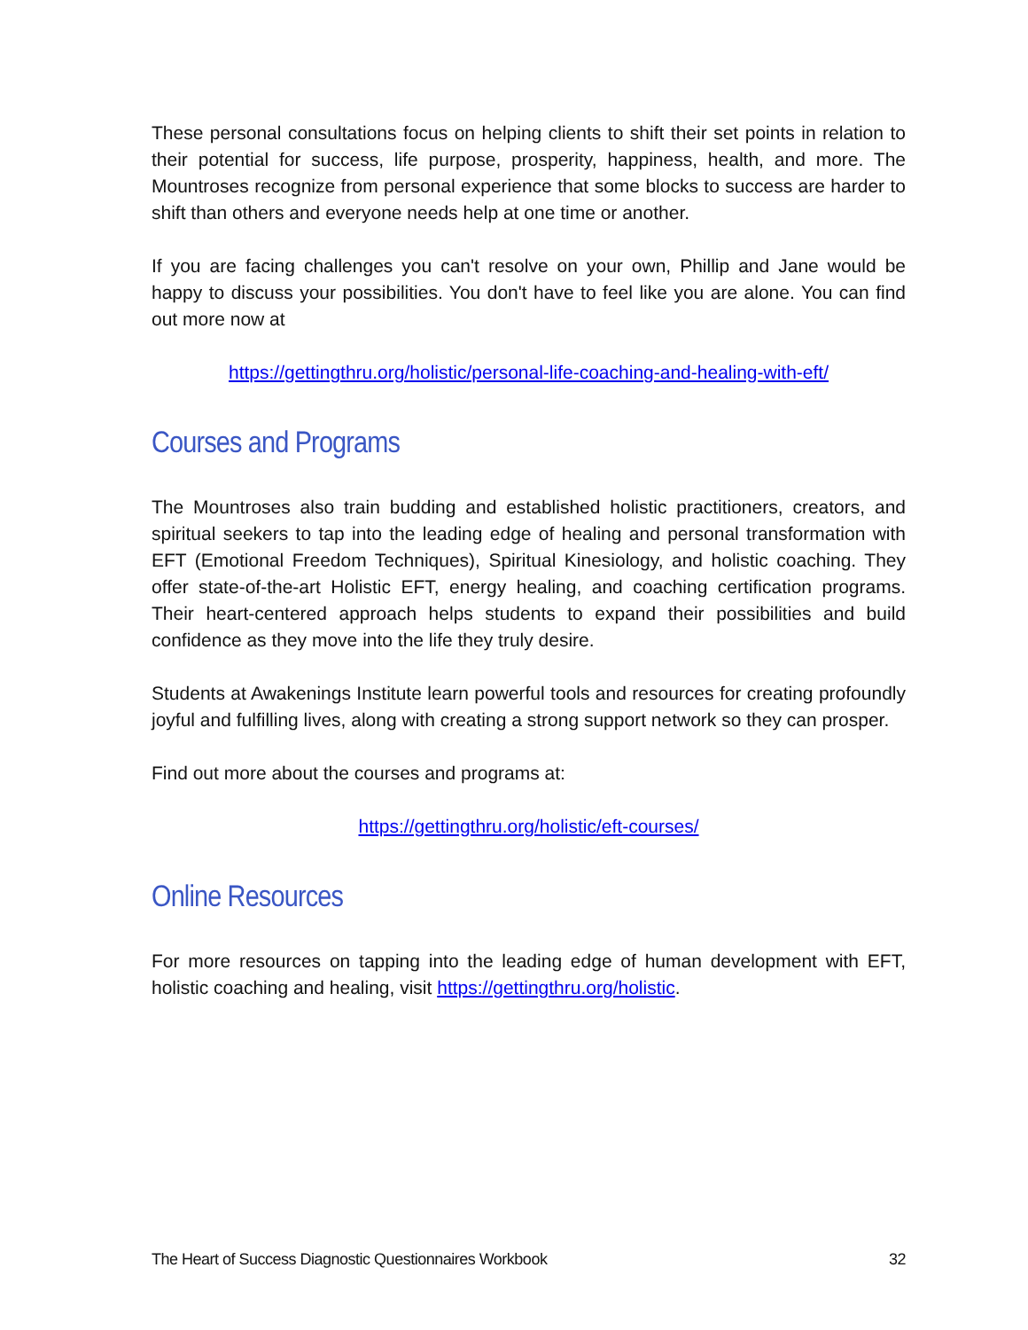These personal consultations focus on helping clients to shift their set points in relation to their potential for success, life purpose, prosperity, happiness, health, and more. The Mountroses recognize from personal experience that some blocks to success are harder to shift than others and everyone needs help at one time or another.
If you are facing challenges you can't resolve on your own, Phillip and Jane would be happy to discuss your possibilities. You don't have to feel like you are alone. You can find out more now at
https://gettingthru.org/holistic/personal-life-coaching-and-healing-with-eft/
Courses and Programs
The Mountroses also train budding and established holistic practitioners, creators, and spiritual seekers to tap into the leading edge of healing and personal transformation with EFT (Emotional Freedom Techniques), Spiritual Kinesiology, and holistic coaching. They offer state-of-the-art Holistic EFT, energy healing, and coaching certification programs. Their heart-centered approach helps students to expand their possibilities and build confidence as they move into the life they truly desire.
Students at Awakenings Institute learn powerful tools and resources for creating profoundly joyful and fulfilling lives, along with creating a strong support network so they can prosper.
Find out more about the courses and programs at:
https://gettingthru.org/holistic/eft-courses/
Online Resources
For more resources on tapping into the leading edge of human development with EFT, holistic coaching and healing, visit https://gettingthru.org/holistic.
The Heart of Success Diagnostic Questionnaires Workbook 32